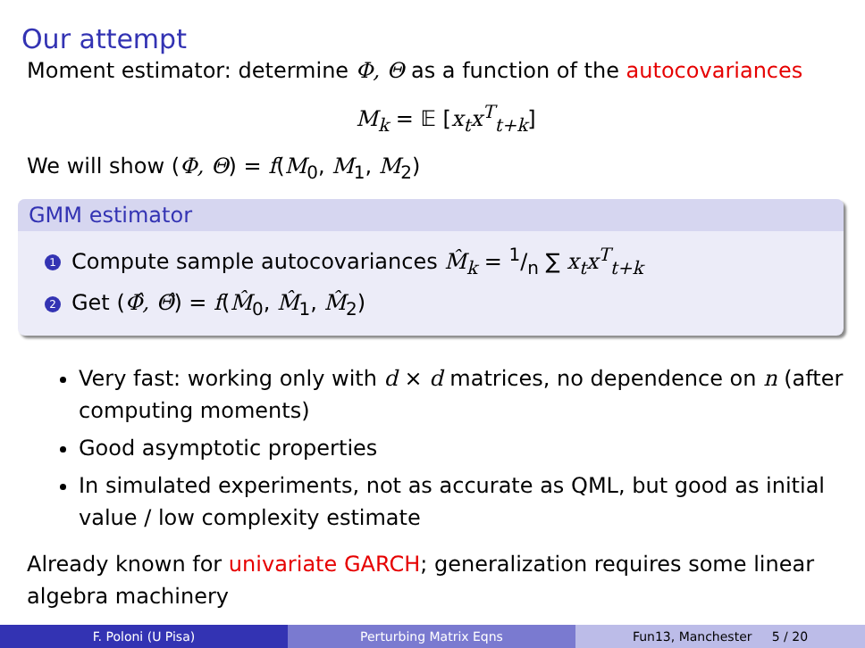Our attempt
Moment estimator: determine Φ, Θ as a function of the autocovariances
M<sub>k</sub> = 𝔼 [x<sub>t</sub>x<sup>T</sup><sub>t+k</sub>]
We will show (Φ, Θ) = f(M<sub>0</sub>, M<sub>1</sub>, M<sub>2</sub>)
GMM estimator
1 Compute sample autocovariances M̂<sub>k</sub> = 1/n ∑ x<sub>t</sub>x<sup>T</sup><sub>t+k</sub>
2 Get (Φ̂, Θ̂) = f(M̂<sub>0</sub>, M̂<sub>1</sub>, M̂<sub>2</sub>)
Very fast: working only with d × d matrices, no dependence on n (after computing moments)
Good asymptotic properties
In simulated experiments, not as accurate as QML, but good as initial value / low complexity estimate
Already known for univariate GARCH; generalization requires some linear algebra machinery
F. Poloni (U Pisa) Perturbing Matrix Eqns Fun13, Manchester 5 / 20